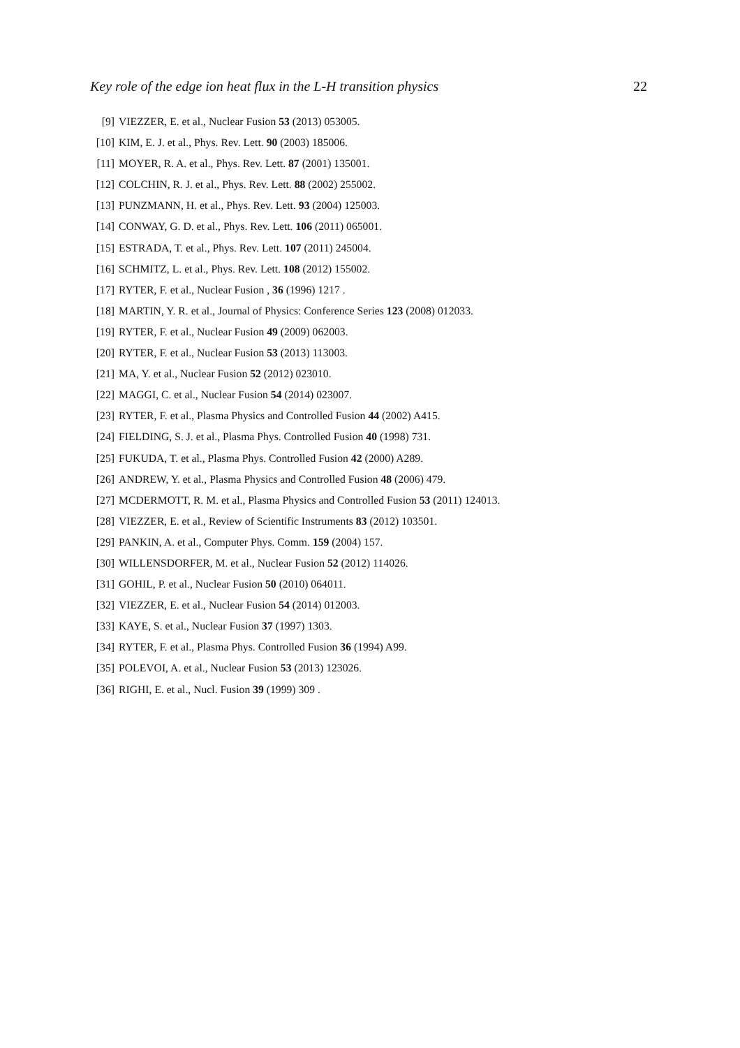Key role of the edge ion heat flux in the L-H transition physics 22
[9] VIEZZER, E. et al., Nuclear Fusion 53 (2013) 053005.
[10] KIM, E. J. et al., Phys. Rev. Lett. 90 (2003) 185006.
[11] MOYER, R. A. et al., Phys. Rev. Lett. 87 (2001) 135001.
[12] COLCHIN, R. J. et al., Phys. Rev. Lett. 88 (2002) 255002.
[13] PUNZMANN, H. et al., Phys. Rev. Lett. 93 (2004) 125003.
[14] CONWAY, G. D. et al., Phys. Rev. Lett. 106 (2011) 065001.
[15] ESTRADA, T. et al., Phys. Rev. Lett. 107 (2011) 245004.
[16] SCHMITZ, L. et al., Phys. Rev. Lett. 108 (2012) 155002.
[17] RYTER, F. et al., Nuclear Fusion , 36 (1996) 1217 .
[18] MARTIN, Y. R. et al., Journal of Physics: Conference Series 123 (2008) 012033.
[19] RYTER, F. et al., Nuclear Fusion 49 (2009) 062003.
[20] RYTER, F. et al., Nuclear Fusion 53 (2013) 113003.
[21] MA, Y. et al., Nuclear Fusion 52 (2012) 023010.
[22] MAGGI, C. et al., Nuclear Fusion 54 (2014) 023007.
[23] RYTER, F. et al., Plasma Physics and Controlled Fusion 44 (2002) A415.
[24] FIELDING, S. J. et al., Plasma Phys. Controlled Fusion 40 (1998) 731.
[25] FUKUDA, T. et al., Plasma Phys. Controlled Fusion 42 (2000) A289.
[26] ANDREW, Y. et al., Plasma Physics and Controlled Fusion 48 (2006) 479.
[27] MCDERMOTT, R. M. et al., Plasma Physics and Controlled Fusion 53 (2011) 124013.
[28] VIEZZER, E. et al., Review of Scientific Instruments 83 (2012) 103501.
[29] PANKIN, A. et al., Computer Phys. Comm. 159 (2004) 157.
[30] WILLENSDORFER, M. et al., Nuclear Fusion 52 (2012) 114026.
[31] GOHIL, P. et al., Nuclear Fusion 50 (2010) 064011.
[32] VIEZZER, E. et al., Nuclear Fusion 54 (2014) 012003.
[33] KAYE, S. et al., Nuclear Fusion 37 (1997) 1303.
[34] RYTER, F. et al., Plasma Phys. Controlled Fusion 36 (1994) A99.
[35] POLEVOI, A. et al., Nuclear Fusion 53 (2013) 123026.
[36] RIGHI, E. et al., Nucl. Fusion 39 (1999) 309 .